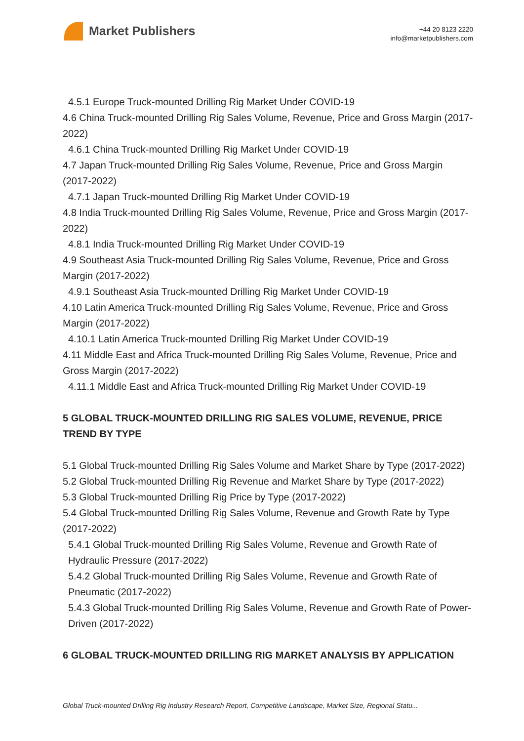Market Publishers
+44 20 8123 2220
info@marketpublishers.com
4.5.1 Europe Truck-mounted Drilling Rig Market Under COVID-19
4.6 China Truck-mounted Drilling Rig Sales Volume, Revenue, Price and Gross Margin (2017-2022)
4.6.1 China Truck-mounted Drilling Rig Market Under COVID-19
4.7 Japan Truck-mounted Drilling Rig Sales Volume, Revenue, Price and Gross Margin (2017-2022)
4.7.1 Japan Truck-mounted Drilling Rig Market Under COVID-19
4.8 India Truck-mounted Drilling Rig Sales Volume, Revenue, Price and Gross Margin (2017-2022)
4.8.1 India Truck-mounted Drilling Rig Market Under COVID-19
4.9 Southeast Asia Truck-mounted Drilling Rig Sales Volume, Revenue, Price and Gross Margin (2017-2022)
4.9.1 Southeast Asia Truck-mounted Drilling Rig Market Under COVID-19
4.10 Latin America Truck-mounted Drilling Rig Sales Volume, Revenue, Price and Gross Margin (2017-2022)
4.10.1 Latin America Truck-mounted Drilling Rig Market Under COVID-19
4.11 Middle East and Africa Truck-mounted Drilling Rig Sales Volume, Revenue, Price and Gross Margin (2017-2022)
4.11.1 Middle East and Africa Truck-mounted Drilling Rig Market Under COVID-19
5 GLOBAL TRUCK-MOUNTED DRILLING RIG SALES VOLUME, REVENUE, PRICE TREND BY TYPE
5.1 Global Truck-mounted Drilling Rig Sales Volume and Market Share by Type (2017-2022)
5.2 Global Truck-mounted Drilling Rig Revenue and Market Share by Type (2017-2022)
5.3 Global Truck-mounted Drilling Rig Price by Type (2017-2022)
5.4 Global Truck-mounted Drilling Rig Sales Volume, Revenue and Growth Rate by Type (2017-2022)
5.4.1 Global Truck-mounted Drilling Rig Sales Volume, Revenue and Growth Rate of Hydraulic Pressure (2017-2022)
5.4.2 Global Truck-mounted Drilling Rig Sales Volume, Revenue and Growth Rate of Pneumatic (2017-2022)
5.4.3 Global Truck-mounted Drilling Rig Sales Volume, Revenue and Growth Rate of Power-Driven (2017-2022)
6 GLOBAL TRUCK-MOUNTED DRILLING RIG MARKET ANALYSIS BY APPLICATION
Global Truck-mounted Drilling Rig Industry Research Report, Competitive Landscape, Market Size, Regional Statu...